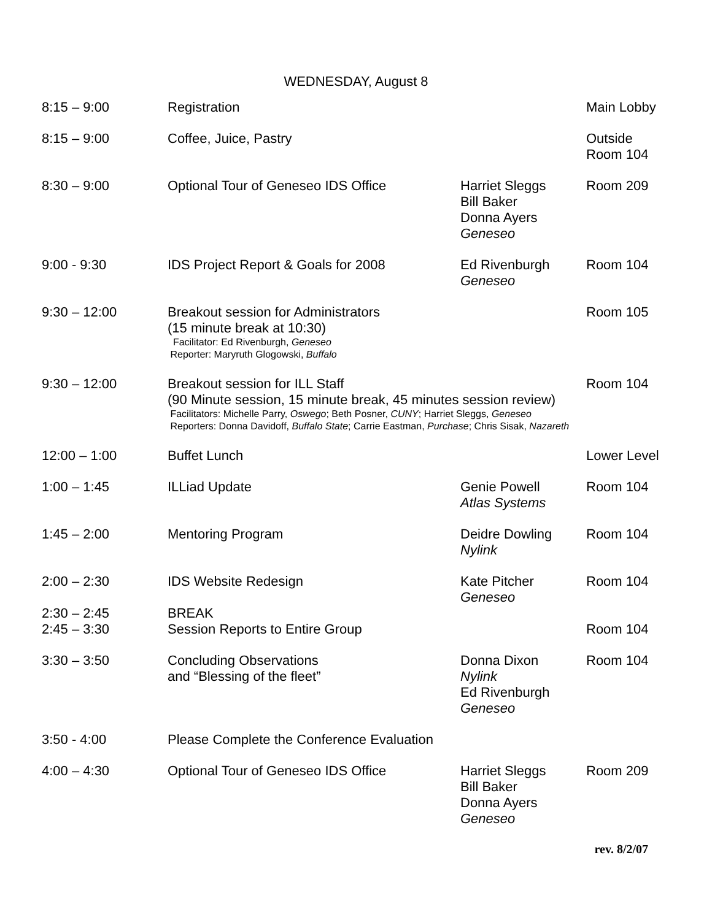WEDNESDAY, August 8
| 8:15 – 9:00 | Registration | | Main Lobby |
| 8:15 – 9:00 | Coffee, Juice, Pastry | | Outside Room 104 |
| 8:30 – 9:00 | Optional Tour of Geneseo IDS Office | Harriet Sleggs Bill Baker Donna Ayers Geneseo | Room 209 |
| 9:00 - 9:30 | IDS Project Report & Goals for 2008 | Ed Rivenburgh Geneseo | Room 104 |
| 9:30 – 12:00 | Breakout session for Administrators (15 minute break at 10:30) Facilitator: Ed Rivenburgh, Geneseo Reporter: Maryruth Glogowski, Buffalo | | Room 105 |
| 9:30 – 12:00 | Breakout session for ILL Staff (90 Minute session, 15 minute break, 45 minutes session review) Facilitators: Michelle Parry, Oswego ; Beth Posner, CUNY ; Harriet Sleggs, Geneseo Reporters: Donna Davidoff, Buffalo State ; Carrie Eastman, Purchase ; Chris Sisak, Nazareth | | Room 104 |
| 12:00 – 1:00 | Buffet Lunch | | Lower Level |
| 1:00 – 1:45 | ILLiad Update | Genie Powell Atlas Systems | Room 104 |
| 1:45 – 2:00 | Mentoring Program | Deidre Dowling Nylink | Room 104 |
| 2:00 – 2:30 2:30 – 2:45 | IDS Website Redesign BREAK | Kate Pitcher Geneseo | Room 104 |
| 2:45 – 3:30 | Session Reports to Entire Group | | Room 104 |
| 3:30 – 3:50 | Concluding Observations and “Blessing of the fleet” | Donna Dixon Nylink Ed Rivenburgh Geneseo | Room 104 |
| 3:50 - 4:00 | Please Complete the Conference Evaluation | | |
| 4:00 – 4:30 | Optional Tour of Geneseo IDS Office | Harriet Sleggs Bill Baker Donna Ayers Geneseo | Room 209 |
rev. 8/2/07